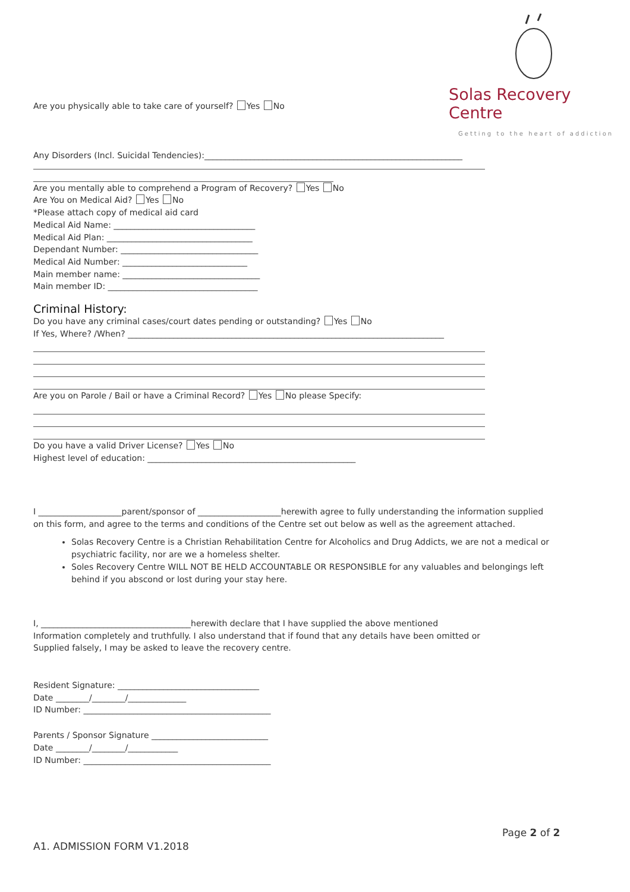Solas Recovery Centre
Getting to the heart of addiction
Are you physically able to take care of yourself? Yes No
Any Disorders (Incl. Suicidal Tendencies):______________________________________________________________
Are you mentally able to comprehend a Program of Recovery? Yes No
Are You on Medical Aid? Yes No
*Please attach copy of medical aid card
Medical Aid Name: __________________________________
Medical Aid Plan: ___________________________________
Dependant Number: _________________________________
Medical Aid Number: ______________________________
Main member name: _________________________________
Main member ID: ____________________________________
Criminal History:
Do you have any criminal cases/court dates pending or outstanding? Yes No
If Yes, Where? /When? ____________________________________________________________________________
Are you on Parole / Bail or have a Criminal Record? Yes No please Specify:
Do you have a valid Driver License? Yes No
Highest level of education: __________________________________________________
I ____________________parent/sponsor of ____________________herewith agree to fully understanding the information supplied
on this form, and agree to the terms and conditions of the Centre set out below as well as the agreement attached.
Solas Recovery Centre is a Christian Rehabilitation Centre for Alcoholics and Drug Addicts, we are not a medical or psychiatric facility, nor are we a homeless shelter.
Soles Recovery Centre WILL NOT BE HELD ACCOUNTABLE OR RESPONSIBLE for any valuables and belongings left behind if you abscond or lost during your stay here.
I, ____________________________________herewith declare that I have supplied the above mentioned
Information completely and truthfully. I also understand that if found that any details have been omitted or
Supplied falsely, I may be asked to leave the recovery centre.
Resident Signature: __________________________________
Date ________/________/______________
ID Number: _____________________________________________
Parents / Sponsor Signature ____________________________
Date ________/________/____________
ID Number: _____________________________________________
Page 2 of 2
A1. ADMISSION FORM V1.2018